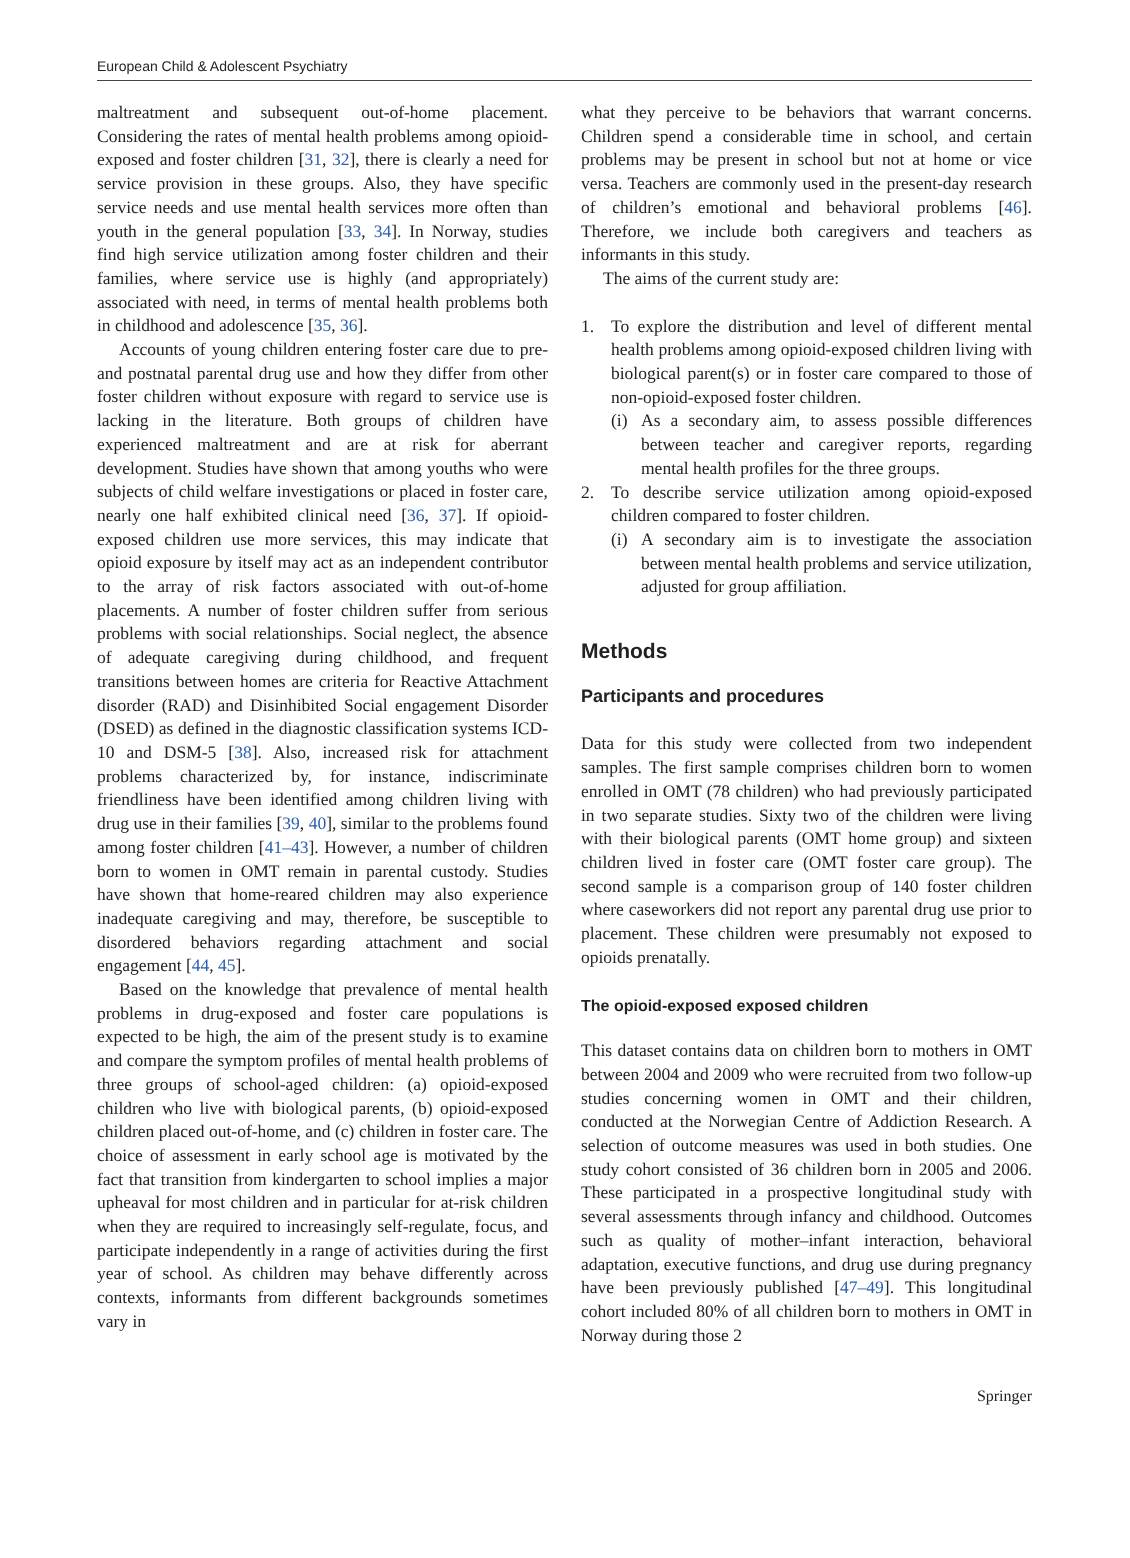European Child & Adolescent Psychiatry
maltreatment and subsequent out-of-home placement. Considering the rates of mental health problems among opioid-exposed and foster children [31, 32], there is clearly a need for service provision in these groups. Also, they have specific service needs and use mental health services more often than youth in the general population [33, 34]. In Norway, studies find high service utilization among foster children and their families, where service use is highly (and appropriately) associated with need, in terms of mental health problems both in childhood and adolescence [35, 36].
Accounts of young children entering foster care due to pre- and postnatal parental drug use and how they differ from other foster children without exposure with regard to service use is lacking in the literature. Both groups of children have experienced maltreatment and are at risk for aberrant development. Studies have shown that among youths who were subjects of child welfare investigations or placed in foster care, nearly one half exhibited clinical need [36, 37]. If opioid-exposed children use more services, this may indicate that opioid exposure by itself may act as an independent contributor to the array of risk factors associated with out-of-home placements. A number of foster children suffer from serious problems with social relationships. Social neglect, the absence of adequate caregiving during childhood, and frequent transitions between homes are criteria for Reactive Attachment disorder (RAD) and Disinhibited Social engagement Disorder (DSED) as defined in the diagnostic classification systems ICD-10 and DSM-5 [38]. Also, increased risk for attachment problems characterized by, for instance, indiscriminate friendliness have been identified among children living with drug use in their families [39, 40], similar to the problems found among foster children [41–43]. However, a number of children born to women in OMT remain in parental custody. Studies have shown that home-reared children may also experience inadequate caregiving and may, therefore, be susceptible to disordered behaviors regarding attachment and social engagement [44, 45].
Based on the knowledge that prevalence of mental health problems in drug-exposed and foster care populations is expected to be high, the aim of the present study is to examine and compare the symptom profiles of mental health problems of three groups of school-aged children: (a) opioid-exposed children who live with biological parents, (b) opioid-exposed children placed out-of-home, and (c) children in foster care. The choice of assessment in early school age is motivated by the fact that transition from kindergarten to school implies a major upheaval for most children and in particular for at-risk children when they are required to increasingly self-regulate, focus, and participate independently in a range of activities during the first year of school. As children may behave differently across contexts, informants from different backgrounds sometimes vary in
what they perceive to be behaviors that warrant concerns. Children spend a considerable time in school, and certain problems may be present in school but not at home or vice versa. Teachers are commonly used in the present-day research of children’s emotional and behavioral problems [46]. Therefore, we include both caregivers and teachers as informants in this study.
The aims of the current study are:
1. To explore the distribution and level of different mental health problems among opioid-exposed children living with biological parent(s) or in foster care compared to those of non-opioid-exposed foster children.
(i) As a secondary aim, to assess possible differences between teacher and caregiver reports, regarding mental health profiles for the three groups.
2. To describe service utilization among opioid-exposed children compared to foster children.
(i) A secondary aim is to investigate the association between mental health problems and service utilization, adjusted for group affiliation.
Methods
Participants and procedures
Data for this study were collected from two independent samples. The first sample comprises children born to women enrolled in OMT (78 children) who had previously participated in two separate studies. Sixty two of the children were living with their biological parents (OMT home group) and sixteen children lived in foster care (OMT foster care group). The second sample is a comparison group of 140 foster children where caseworkers did not report any parental drug use prior to placement. These children were presumably not exposed to opioids prenatally.
The opioid-exposed exposed children
This dataset contains data on children born to mothers in OMT between 2004 and 2009 who were recruited from two follow-up studies concerning women in OMT and their children, conducted at the Norwegian Centre of Addiction Research. A selection of outcome measures was used in both studies. One study cohort consisted of 36 children born in 2005 and 2006. These participated in a prospective longitudinal study with several assessments through infancy and childhood. Outcomes such as quality of mother–infant interaction, behavioral adaptation, executive functions, and drug use during pregnancy have been previously published [47–49]. This longitudinal cohort included 80% of all children born to mothers in OMT in Norway during those 2
Springer